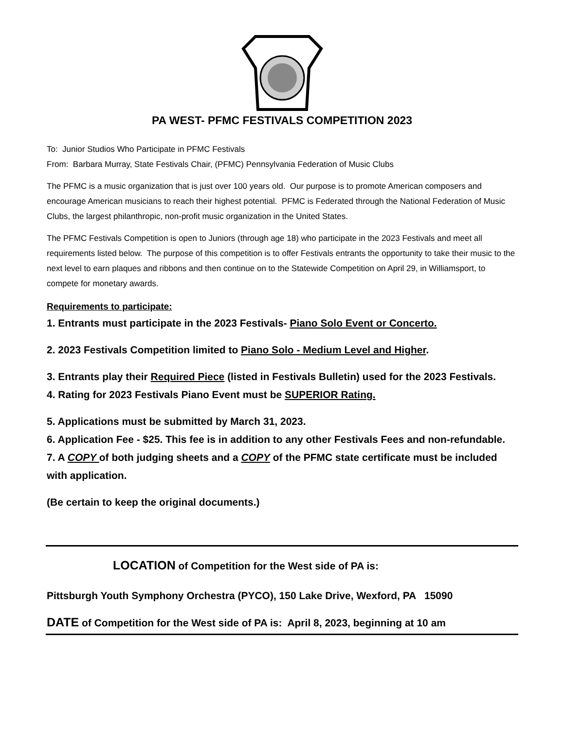PA WEST- PFMC FESTIVALS COMPETITION 2023
To: Junior Studios Who Participate in PFMC Festivals
From: Barbara Murray, State Festivals Chair, (PFMC) Pennsylvania Federation of Music Clubs
The PFMC is a music organization that is just over 100 years old. Our purpose is to promote American composers and encourage American musicians to reach their highest potential. PFMC is Federated through the National Federation of Music Clubs, the largest philanthropic, non-profit music organization in the United States.
The PFMC Festivals Competition is open to Juniors (through age 18) who participate in the 2023 Festivals and meet all requirements listed below. The purpose of this competition is to offer Festivals entrants the opportunity to take their music to the next level to earn plaques and ribbons and then continue on to the Statewide Competition on April 29, in Williamsport, to compete for monetary awards.
Requirements to participate:
1. Entrants must participate in the 2023 Festivals- Piano Solo Event or Concerto.
2. 2023 Festivals Competition limited to Piano Solo - Medium Level and Higher.
3. Entrants play their Required Piece (listed in Festivals Bulletin) used for the 2023 Festivals.
4. Rating for 2023 Festivals Piano Event must be SUPERIOR Rating.
5. Applications must be submitted by March 31, 2023.
6. Application Fee - $25. This fee is in addition to any other Festivals Fees and non-refundable.
7. A COPY of both judging sheets and a COPY of the PFMC state certificate must be included with application.
(Be certain to keep the original documents.)
LOCATION of Competition for the West side of PA is:
Pittsburgh Youth Symphony Orchestra (PYCO), 150 Lake Drive, Wexford, PA 15090
DATE of Competition for the West side of PA is: April 8, 2023, beginning at 10 am